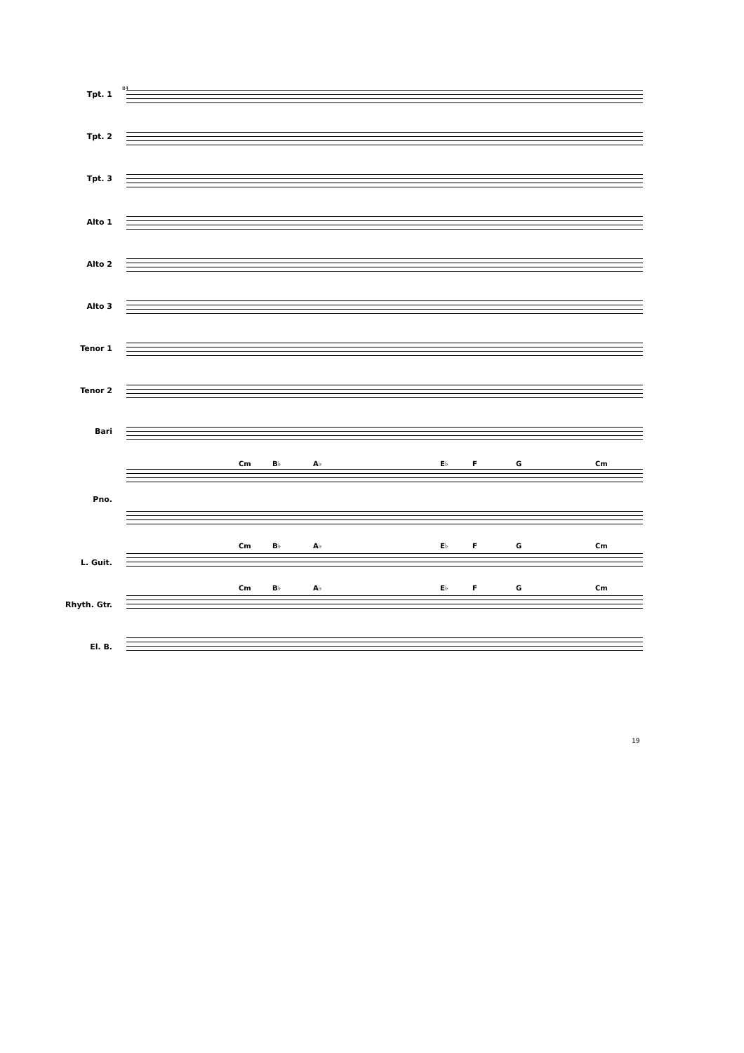84
Tpt. 1
Tpt. 2
Tpt. 3
Alto 1
Alto 2
Alto 3
Tenor 1
Tenor 2
Bari
Cm B♭ A♭ E♭ F G Cm
Pno.
Cm B♭ A♭ E♭ F G Cm
L. Guit.
Cm B♭ A♭ E♭ F G Cm
Rhyth. Gtr.
El. B.
19